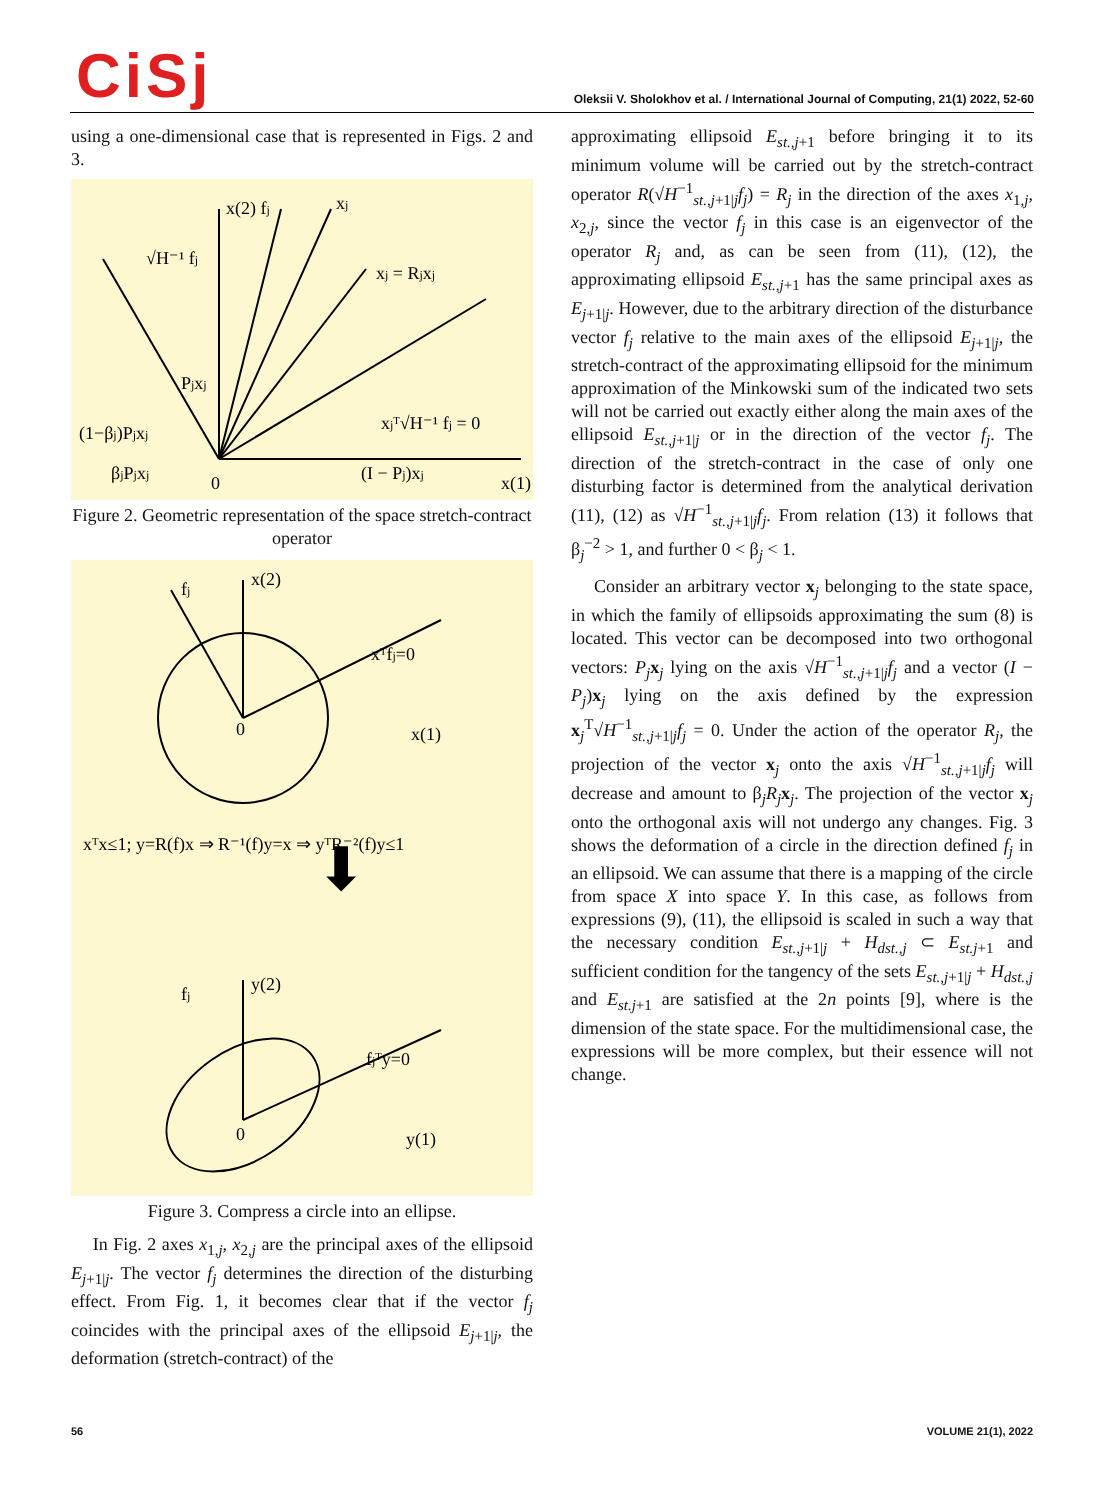CiSj
Oleksii V. Sholokhov et al. / International Journal of Computing, 21(1) 2022, 52-60
using a one-dimensional case that is represented in Figs. 2 and 3.
x(2) fj
xj
xj = Rjxj
√H⁻¹ fj
Pjxj
(1−βj)Pjxj
βjPjxj
xjᵀ√H⁻¹ fj = 0
(I − Pj)xj
0
x(1)
Figure 2. Geometric representation of the space stretch-contract operator
x(2)
fj
xᵀfj=0
0
x(1)
xᵀx≤1; y=R(f)x ⇒ R⁻¹(f)y=x ⇒ yᵀR⁻²(f)y≤1
⬇
y(2)
fj
fjᵀy=0
0
y(1)
Figure 3. Compress a circle into an ellipse.
In Fig. 2 axes x<sub>1,j</sub>, x<sub>2,j</sub> are the principal axes of the ellipsoid E<sub>j+1|j</sub>. The vector f<sub>j</sub> determines the direction of the disturbing effect. From Fig. 1, it becomes clear that if the vector f<sub>j</sub> coincides with the principal axes of the ellipsoid E<sub>j+1|j</sub>, the deformation (stretch-contract) of the
approximating ellipsoid E<sub>st.,j+1</sub> before bringing it to its minimum volume will be carried out by the stretch-contract operator R(√H<sup>−1</sup><sub>st.,j+1|j</sub>f<sub>j</sub>) = R<sub>j</sub> in the direction of the axes x<sub>1,j</sub>, x<sub>2,j</sub>, since the vector f<sub>j</sub> in this case is an eigenvector of the operator R<sub>j</sub> and, as can be seen from (11), (12), the approximating ellipsoid E<sub>st.,j+1</sub> has the same principal axes as E<sub>j+1|j</sub>. However, due to the arbitrary direction of the disturbance vector f<sub>j</sub> relative to the main axes of the ellipsoid E<sub>j+1|j</sub>, the stretch-contract of the approximating ellipsoid for the minimum approximation of the Minkowski sum of the indicated two sets will not be carried out exactly either along the main axes of the ellipsoid E<sub>st.,j+1|j</sub> or in the direction of the vector f<sub>j</sub>. The direction of the stretch-contract in the case of only one disturbing factor is determined from the analytical derivation (11), (12) as √H<sup>−1</sup><sub>st.,j+1|j</sub>f<sub>j</sub>. From relation (13) it follows that β<sub>j</sub><sup>−2</sup> > 1, and further 0 < β<sub>j</sub> < 1.
Consider an arbitrary vector x<sub>j</sub> belonging to the state space, in which the family of ellipsoids approximating the sum (8) is located. This vector can be decomposed into two orthogonal vectors: P<sub>j</sub> x<sub>j</sub> lying on the axis √H<sup>−1</sup><sub>st.,j+1|j</sub>f<sub>j</sub> and a vector (I − P<sub>j</sub>)x<sub>j</sub> lying on the axis defined by the expression x<sub>j</sub><sup>T</sup>√H<sup>−1</sup><sub>st.,j+1|j</sub>f<sub>j</sub> = 0. Under the action of the operator R<sub>j</sub>, the projection of the vector x<sub>j</sub> onto the axis √H<sup>−1</sup><sub>st.,j+1|j</sub>f<sub>j</sub> will decrease and amount to β<sub>j</sub>R<sub>j</sub> x<sub>j</sub>. The projection of the vector x<sub>j</sub> onto the orthogonal axis will not undergo any changes. Fig. 3 shows the deformation of a circle in the direction defined f<sub>j</sub> in an ellipsoid. We can assume that there is a mapping of the circle from space X into space Y. In this case, as follows from expressions (9), (11), the ellipsoid is scaled in such a way that the necessary condition E<sub>st.,j+1|j</sub> + H<sub>dst.,j</sub> ⊂ E<sub>st.j+1</sub> and sufficient condition for the tangency of the sets E<sub>st.,j+1|j</sub> + H<sub>dst.,j</sub> and E<sub>st.j+1</sub> are satisfied at the 2n points [9], where is the dimension of the state space. For the multidimensional case, the expressions will be more complex, but their essence will not change.
56 VOLUME 21(1), 2022